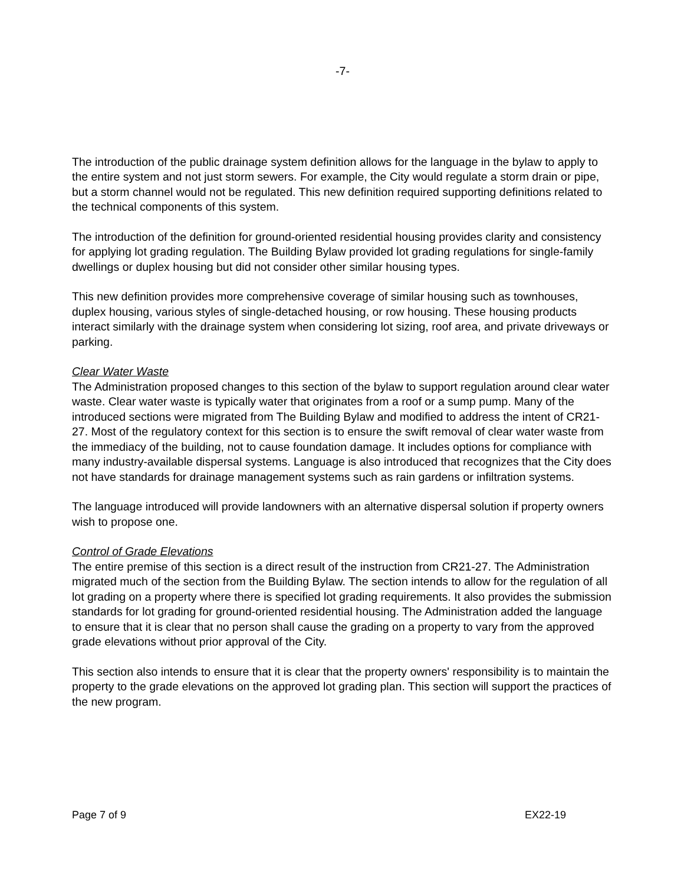-7-
The introduction of the public drainage system definition allows for the language in the bylaw to apply to the entire system and not just storm sewers. For example, the City would regulate a storm drain or pipe, but a storm channel would not be regulated. This new definition required supporting definitions related to the technical components of this system.
The introduction of the definition for ground-oriented residential housing provides clarity and consistency for applying lot grading regulation. The Building Bylaw provided lot grading regulations for single-family dwellings or duplex housing but did not consider other similar housing types.
This new definition provides more comprehensive coverage of similar housing such as townhouses, duplex housing, various styles of single-detached housing, or row housing. These housing products interact similarly with the drainage system when considering lot sizing, roof area, and private driveways or parking.
Clear Water Waste
The Administration proposed changes to this section of the bylaw to support regulation around clear water waste. Clear water waste is typically water that originates from a roof or a sump pump. Many of the introduced sections were migrated from The Building Bylaw and modified to address the intent of CR21-27. Most of the regulatory context for this section is to ensure the swift removal of clear water waste from the immediacy of the building, not to cause foundation damage. It includes options for compliance with many industry-available dispersal systems. Language is also introduced that recognizes that the City does not have standards for drainage management systems such as rain gardens or infiltration systems.
The language introduced will provide landowners with an alternative dispersal solution if property owners wish to propose one.
Control of Grade Elevations
The entire premise of this section is a direct result of the instruction from CR21-27. The Administration migrated much of the section from the Building Bylaw. The section intends to allow for the regulation of all lot grading on a property where there is specified lot grading requirements. It also provides the submission standards for lot grading for ground-oriented residential housing. The Administration added the language to ensure that it is clear that no person shall cause the grading on a property to vary from the approved grade elevations without prior approval of the City.
This section also intends to ensure that it is clear that the property owners' responsibility is to maintain the property to the grade elevations on the approved lot grading plan. This section will support the practices of the new program.
Page 7 of 9 EX22-19